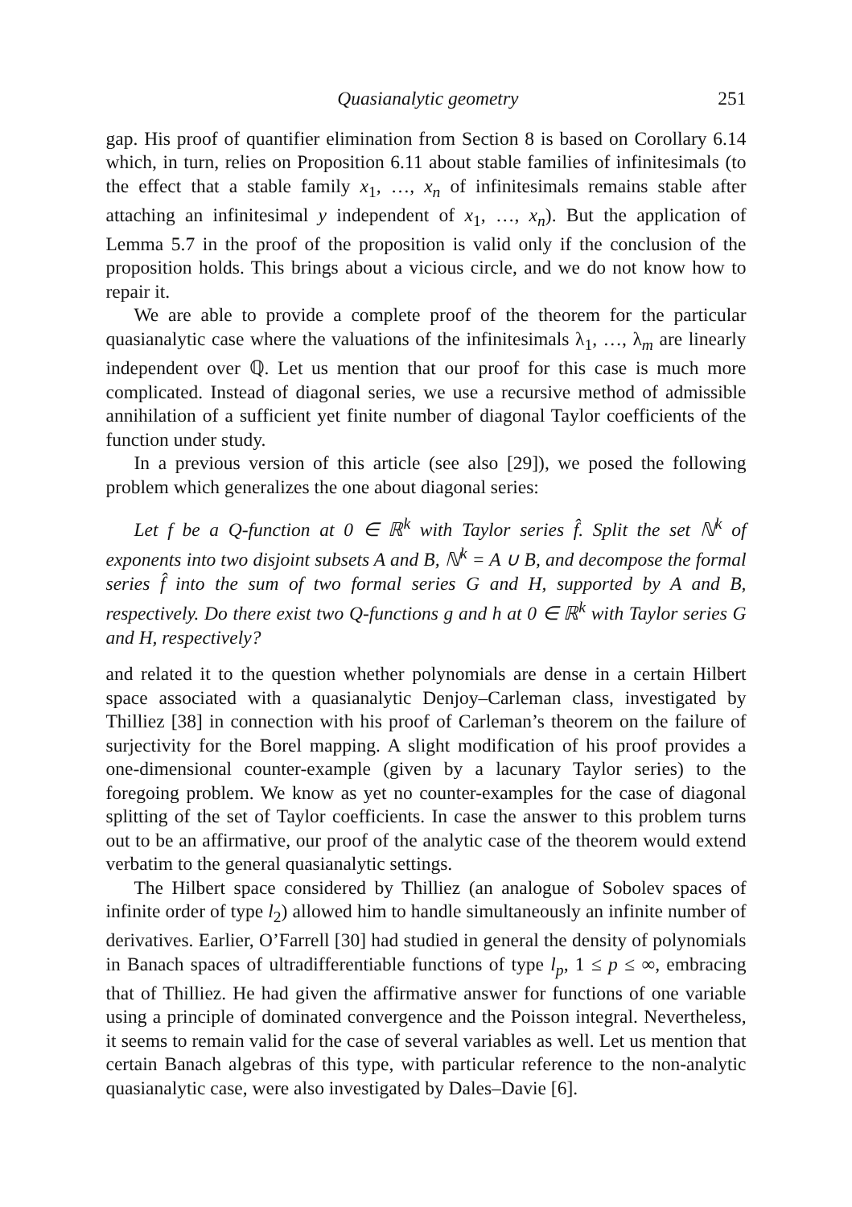Quasianalytic geometry 251
gap. His proof of quantifier elimination from Section 8 is based on Corollary 6.14 which, in turn, relies on Proposition 6.11 about stable families of infinitesimals (to the effect that a stable family x<sub>1</sub>, …, x<sub>n</sub> of infinitesimals remains stable after attaching an infinitesimal y independent of x<sub>1</sub>, …, x<sub>n</sub>). But the application of Lemma 5.7 in the proof of the proposition is valid only if the conclusion of the proposition holds. This brings about a vicious circle, and we do not know how to repair it.
We are able to provide a complete proof of the theorem for the particular quasianalytic case where the valuations of the infinitesimals λ<sub>1</sub>, …, λ<sub>m</sub> are linearly independent over ℚ. Let us mention that our proof for this case is much more complicated. Instead of diagonal series, we use a recursive method of admissible annihilation of a sufficient yet finite number of diagonal Taylor coefficients of the function under study.
In a previous version of this article (see also [29]), we posed the following problem which generalizes the one about diagonal series:
Let f be a Q-function at 0 ∈ ℝ<sup>k</sup> with Taylor series f̂. Split the set ℕ<sup>k</sup> of exponents into two disjoint subsets A and B, ℕ<sup>k</sup> = A ∪ B, and decompose the formal series f̂ into the sum of two formal series G and H, supported by A and B, respectively. Do there exist two Q-functions g and h at 0 ∈ ℝ<sup>k</sup> with Taylor series G and H, respectively?
and related it to the question whether polynomials are dense in a certain Hilbert space associated with a quasianalytic Denjoy–Carleman class, investigated by Thilliez [38] in connection with his proof of Carleman’s theorem on the failure of surjectivity for the Borel mapping. A slight modification of his proof provides a one-dimensional counter-example (given by a lacunary Taylor series) to the foregoing problem. We know as yet no counter-examples for the case of diagonal splitting of the set of Taylor coefficients. In case the answer to this problem turns out to be an affirmative, our proof of the analytic case of the theorem would extend verbatim to the general quasianalytic settings.
The Hilbert space considered by Thilliez (an analogue of Sobolev spaces of infinite order of type l<sub>2</sub>) allowed him to handle simultaneously an infinite number of derivatives. Earlier, O’Farrell [30] had studied in general the density of polynomials in Banach spaces of ultradifferentiable functions of type l<sub>p</sub>, 1 ≤ p ≤ ∞, embracing that of Thilliez. He had given the affirmative answer for functions of one variable using a principle of dominated convergence and the Poisson integral. Nevertheless, it seems to remain valid for the case of several variables as well. Let us mention that certain Banach algebras of this type, with particular reference to the non-analytic quasianalytic case, were also investigated by Dales–Davie [6].